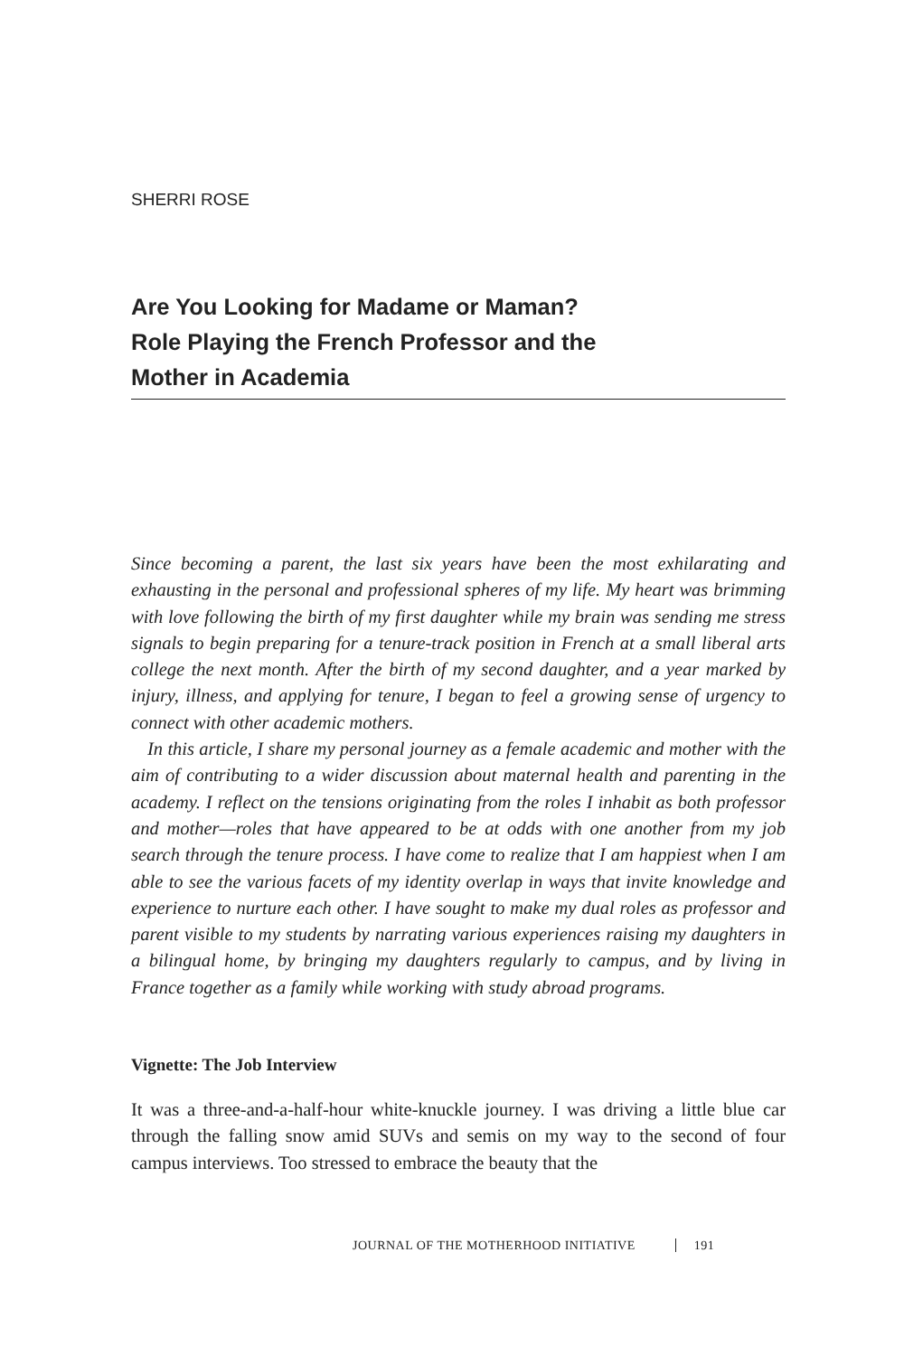SHERRI ROSE
Are You Looking for Madame or Maman?
Role Playing the French Professor and the
Mother in Academia
Since becoming a parent, the last six years have been the most exhilarating and exhausting in the personal and professional spheres of my life. My heart was brimming with love following the birth of my first daughter while my brain was sending me stress signals to begin preparing for a tenure-track position in French at a small liberal arts college the next month. After the birth of my second daughter, and a year marked by injury, illness, and applying for tenure, I began to feel a growing sense of urgency to connect with other academic mothers.
In this article, I share my personal journey as a female academic and mother with the aim of contributing to a wider discussion about maternal health and parenting in the academy. I reflect on the tensions originating from the roles I inhabit as both professor and mother—roles that have appeared to be at odds with one another from my job search through the tenure process. I have come to realize that I am happiest when I am able to see the various facets of my identity overlap in ways that invite knowledge and experience to nurture each other. I have sought to make my dual roles as professor and parent visible to my students by narrating various experiences raising my daughters in a bilingual home, by bringing my daughters regularly to campus, and by living in France together as a family while working with study abroad programs.
Vignette: The Job Interview
It was a three-and-a-half-hour white-knuckle journey. I was driving a little blue car through the falling snow amid SUVs and semis on my way to the second of four campus interviews. Too stressed to embrace the beauty that the
JOURNAL OF THE MOTHERHOOD INITIATIVE 191